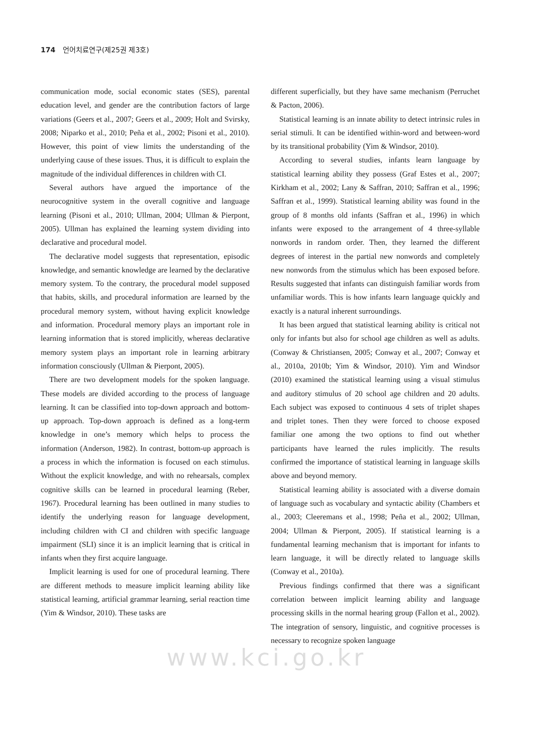174 언어치료연구(제25권 제3호)
communication mode, social economic states (SES), parental education level, and gender are the contribution factors of large variations (Geers et al., 2007; Geers et al., 2009; Holt and Svirsky, 2008; Niparko et al., 2010; Peña et al., 2002; Pisoni et al., 2010). However, this point of view limits the understanding of the underlying cause of these issues. Thus, it is difficult to explain the magnitude of the individual differences in children with CI.
Several authors have argued the importance of the neurocognitive system in the overall cognitive and language learning (Pisoni et al., 2010; Ullman, 2004; Ullman & Pierpont, 2005). Ullman has explained the learning system dividing into declarative and procedural model.
The declarative model suggests that representation, episodic knowledge, and semantic knowledge are learned by the declarative memory system. To the contrary, the procedural model supposed that habits, skills, and procedural information are learned by the procedural memory system, without having explicit knowledge and information. Procedural memory plays an important role in learning information that is stored implicitly, whereas declarative memory system plays an important role in learning arbitrary information consciously (Ullman & Pierpont, 2005).
There are two development models for the spoken language. These models are divided according to the process of language learning. It can be classified into top-down approach and bottom-up approach. Top-down approach is defined as a long-term knowledge in one’s memory which helps to process the information (Anderson, 1982). In contrast, bottom-up approach is a process in which the information is focused on each stimulus. Without the explicit knowledge, and with no rehearsals, complex cognitive skills can be learned in procedural learning (Reber, 1967). Procedural learning has been outlined in many studies to identify the underlying reason for language development, including children with CI and children with specific language impairment (SLI) since it is an implicit learning that is critical in infants when they first acquire language.
Implicit learning is used for one of procedural learning. There are different methods to measure implicit learning ability like statistical learning, artificial grammar learning, serial reaction time (Yim & Windsor, 2010). These tasks are
different superficially, but they have same mechanism (Perruchet & Pacton, 2006).
Statistical learning is an innate ability to detect intrinsic rules in serial stimuli. It can be identified within-word and between-word by its transitional probability (Yim & Windsor, 2010).
According to several studies, infants learn language by statistical learning ability they possess (Graf Estes et al., 2007; Kirkham et al., 2002; Lany & Saffran, 2010; Saffran et al., 1996; Saffran et al., 1999). Statistical learning ability was found in the group of 8 months old infants (Saffran et al., 1996) in which infants were exposed to the arrangement of 4 three-syllable nonwords in random order. Then, they learned the different degrees of interest in the partial new nonwords and completely new nonwords from the stimulus which has been exposed before. Results suggested that infants can distinguish familiar words from unfamiliar words. This is how infants learn language quickly and exactly is a natural inherent surroundings.
It has been argued that statistical learning ability is critical not only for infants but also for school age children as well as adults. (Conway & Christiansen, 2005; Conway et al., 2007; Conway et al., 2010a, 2010b; Yim & Windsor, 2010). Yim and Windsor (2010) examined the statistical learning using a visual stimulus and auditory stimulus of 20 school age children and 20 adults. Each subject was exposed to continuous 4 sets of triplet shapes and triplet tones. Then they were forced to choose exposed familiar one among the two options to find out whether participants have learned the rules implicitly. The results confirmed the importance of statistical learning in language skills above and beyond memory.
Statistical learning ability is associated with a diverse domain of language such as vocabulary and syntactic ability (Chambers et al., 2003; Cleeremans et al., 1998; Peña et al., 2002; Ullman, 2004; Ullman & Pierpont, 2005). If statistical learning is a fundamental learning mechanism that is important for infants to learn language, it will be directly related to language skills (Conway et al., 2010a).
Previous findings confirmed that there was a significant correlation between implicit learning ability and language processing skills in the normal hearing group (Fallon et al., 2002). The integration of sensory, linguistic, and cognitive processes is necessary to recognize spoken language
www.kci.go.kr